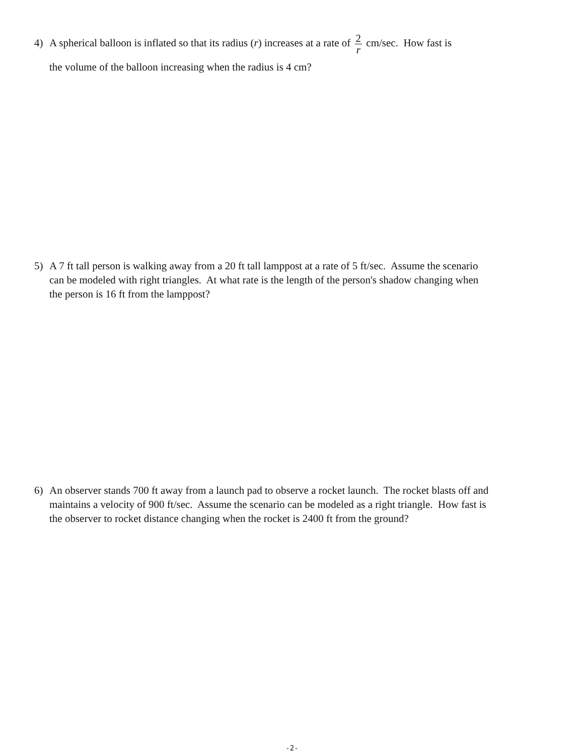4)
A spherical balloon is inflated so that its radius (r) increases at a rate of 2 r cm/sec. How fast is
the volume of the balloon increasing when the radius is 4 cm?
5)
A 7 ft tall person is walking away from a 20 ft tall lamppost at a rate of 5 ft/sec. Assume the scenario can be modeled with right triangles. At what rate is the length of the person's shadow changing when the person is 16 ft from the lamppost?
6)
An observer stands 700 ft away from a launch pad to observe a rocket launch. The rocket blasts off and maintains a velocity of 900 ft/sec. Assume the scenario can be modeled as a right triangle. How fast is the observer to rocket distance changing when the rocket is 2400 ft from the ground?
-2-